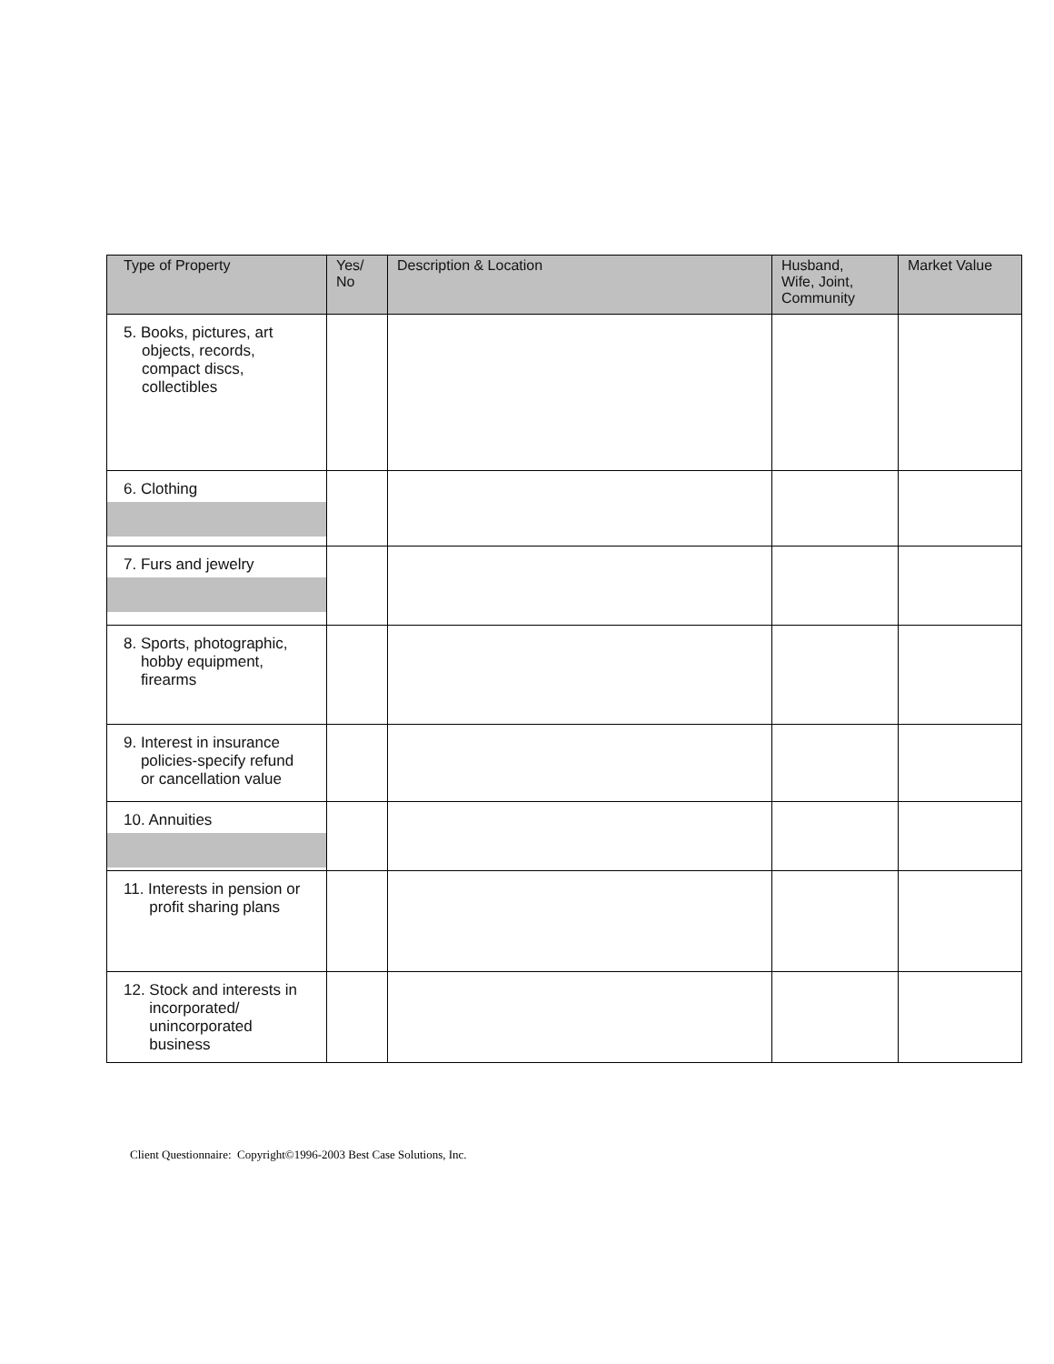| Type of Property | Yes/ No | Description & Location | Husband, Wife, Joint, Community | Market Value |
| --- | --- | --- | --- | --- |
| 5. Books, pictures, art objects, records, compact discs, collectibles | | | | |
| 6. Clothing | | | | |
| 7. Furs and jewelry | | | | |
| 8. Sports, photographic, hobby equipment, firearms | | | | |
| 9. Interest in insurance policies-specify refund or cancellation value | | | | |
| 10. Annuities | | | | |
| 11. Interests in pension or profit sharing plans | | | | |
| 12. Stock and interests in incorporated/ unincorporated business | | | | |
Client Questionnaire: Copyright©1996-2003 Best Case Solutions, Inc.